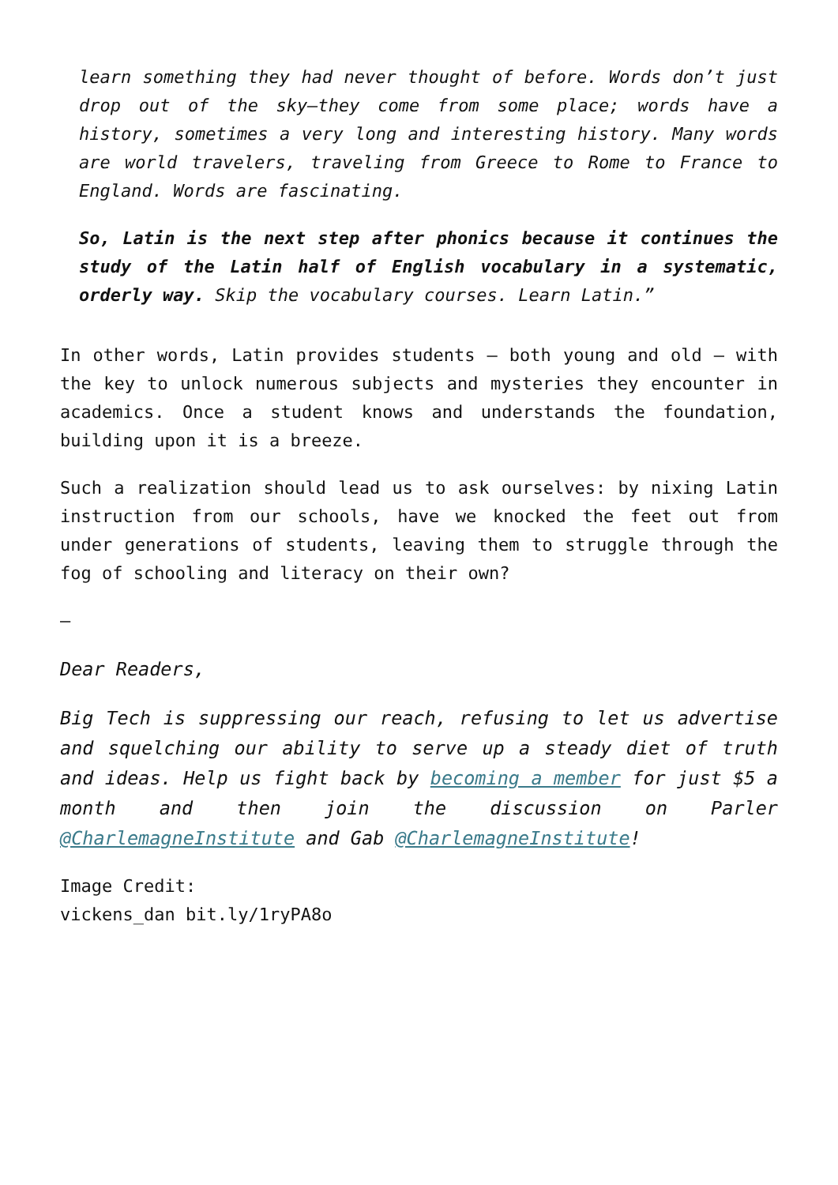learn something they had never thought of before. Words don’t just drop out of the sky—they come from some place; words have a history, sometimes a very long and interesting history. Many words are world travelers, traveling from Greece to Rome to France to England. Words are fascinating.
So, Latin is the next step after phonics because it continues the study of the Latin half of English vocabulary in a systematic, orderly way. Skip the vocabulary courses. Learn Latin.”
In other words, Latin provides students – both young and old – with the key to unlock numerous subjects and mysteries they encounter in academics. Once a student knows and understands the foundation, building upon it is a breeze.
Such a realization should lead us to ask ourselves: by nixing Latin instruction from our schools, have we knocked the feet out from under generations of students, leaving them to struggle through the fog of schooling and literacy on their own?
—
Dear Readers,
Big Tech is suppressing our reach, refusing to let us advertise and squelching our ability to serve up a steady diet of truth and ideas. Help us fight back by becoming a member for just $5 a month and then join the discussion on Parler @CharlemagneInstitute and Gab @CharlemagneInstitute!
Image Credit:
vickens_dan bit.ly/1ryPA8o